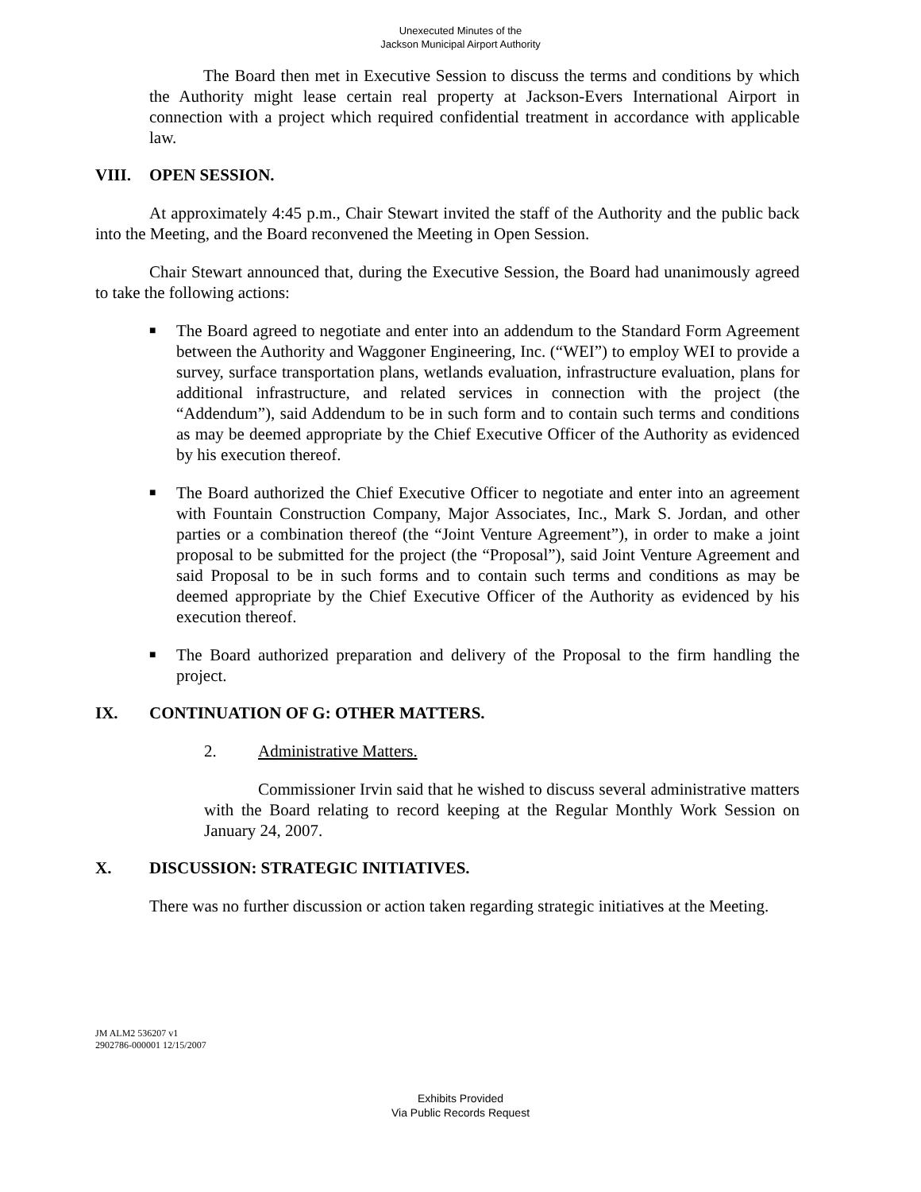Unexecuted Minutes of the
Jackson Municipal Airport Authority
The Board then met in Executive Session to discuss the terms and conditions by which the Authority might lease certain real property at Jackson-Evers International Airport in connection with a project which required confidential treatment in accordance with applicable law.
VIII. OPEN SESSION.
At approximately 4:45 p.m., Chair Stewart invited the staff of the Authority and the public back into the Meeting, and the Board reconvened the Meeting in Open Session.
Chair Stewart announced that, during the Executive Session, the Board had unanimously agreed to take the following actions:
■ The Board agreed to negotiate and enter into an addendum to the Standard Form Agreement between the Authority and Waggoner Engineering, Inc. (“WEI”) to employ WEI to provide a survey, surface transportation plans, wetlands evaluation, infrastructure evaluation, plans for additional infrastructure, and related services in connection with the project (the “Addendum”), said Addendum to be in such form and to contain such terms and conditions as may be deemed appropriate by the Chief Executive Officer of the Authority as evidenced by his execution thereof.
■ The Board authorized the Chief Executive Officer to negotiate and enter into an agreement with Fountain Construction Company, Major Associates, Inc., Mark S. Jordan, and other parties or a combination thereof (the “Joint Venture Agreement”), in order to make a joint proposal to be submitted for the project (the “Proposal”), said Joint Venture Agreement and said Proposal to be in such forms and to contain such terms and conditions as may be deemed appropriate by the Chief Executive Officer of the Authority as evidenced by his execution thereof.
■ The Board authorized preparation and delivery of the Proposal to the firm handling the project.
IX. CONTINUATION OF G: OTHER MATTERS.
2. Administrative Matters.
Commissioner Irvin said that he wished to discuss several administrative matters with the Board relating to record keeping at the Regular Monthly Work Session on January 24, 2007.
X. DISCUSSION: STRATEGIC INITIATIVES.
There was no further discussion or action taken regarding strategic initiatives at the Meeting.
JM ALM2 536207 v1
2902786-000001 12/15/2007
Exhibits Provided
Via Public Records Request